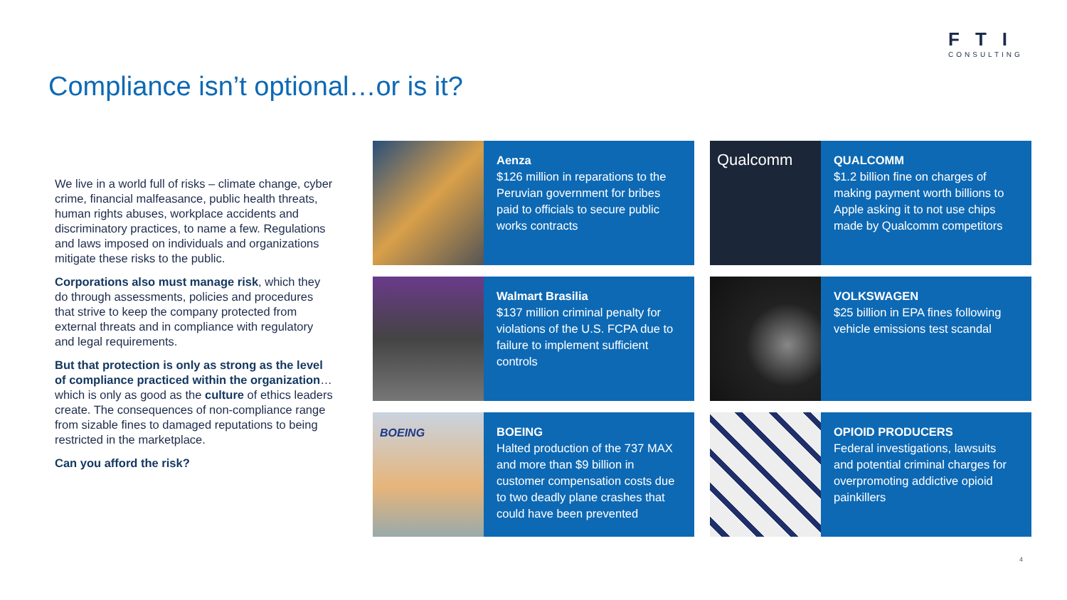FTI
CONSULTING
Compliance isn’t optional…or is it?
We live in a world full of risks – climate change, cyber crime, financial malfeasance, public health threats, human rights abuses, workplace accidents and discriminatory practices, to name a few. Regulations and laws imposed on individuals and organizations mitigate these risks to the public.
Corporations also must manage risk, which they do through assessments, policies and procedures that strive to keep the company protected from external threats and in compliance with regulatory and legal requirements.
But that protection is only as strong as the level of compliance practiced within the organization…which is only as good as the culture of ethics leaders create. The consequences of non-compliance range from sizable fines to damaged reputations to being restricted in the marketplace.
Can you afford the risk?
Aenza
$126 million in reparations to the Peruvian government for bribes paid to officials to secure public works contracts
Qualcomm
QUALCOMM
$1.2 billion fine on charges of making payment worth billions to Apple asking it to not use chips made by Qualcomm competitors
Walmart Brasilia
$137 million criminal penalty for violations of the U.S. FCPA due to failure to implement sufficient controls
VOLKSWAGEN
$25 billion in EPA fines following vehicle emissions test scandal
BOEING
BOEING
Halted production of the 737 MAX and more than $9 billion in customer compensation costs due to two deadly plane crashes that could have been prevented
OPIOID PRODUCERS
Federal investigations, lawsuits and potential criminal charges for overpromoting addictive opioid painkillers
4